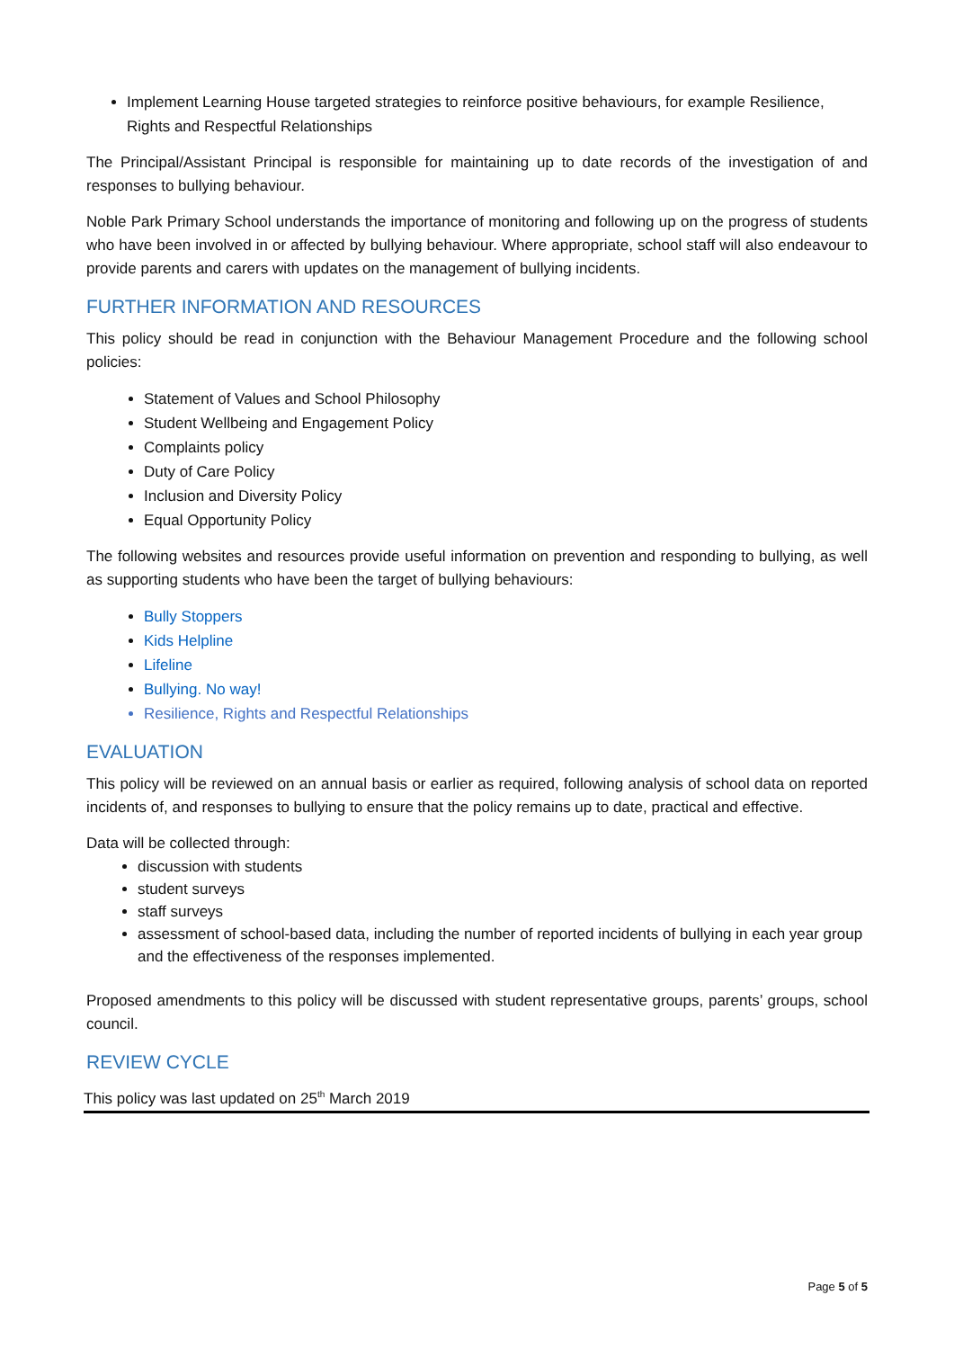Implement Learning House targeted strategies to reinforce positive behaviours, for example Resilience, Rights and Respectful Relationships
The Principal/Assistant Principal is responsible for maintaining up to date records of the investigation of and responses to bullying behaviour.
Noble Park Primary School understands the importance of monitoring and following up on the progress of students who have been involved in or affected by bullying behaviour. Where appropriate, school staff will also endeavour to provide parents and carers with updates on the management of bullying incidents.
FURTHER INFORMATION AND RESOURCES
This policy should be read in conjunction with the Behaviour Management Procedure and the following school policies:
Statement of Values and School Philosophy
Student Wellbeing and Engagement Policy
Complaints policy
Duty of Care Policy
Inclusion and Diversity Policy
Equal Opportunity Policy
The following websites and resources provide useful information on prevention and responding to bullying, as well as supporting students who have been the target of bullying behaviours:
Bully Stoppers
Kids Helpline
Lifeline
Bullying. No way!
Resilience, Rights and Respectful Relationships
EVALUATION
This policy will be reviewed on an annual basis or earlier as required, following analysis of school data on reported incidents of, and responses to bullying to ensure that the policy remains up to date, practical and effective.
Data will be collected through:
discussion with students
student surveys
staff surveys
assessment of school-based data, including the number of reported incidents of bullying in each year group and the effectiveness of the responses implemented.
Proposed amendments to this policy will be discussed with student representative groups, parents’ groups, school council.
REVIEW CYCLE
This policy was last updated on 25<sup>th</sup> March 2019
Page 5 of 5